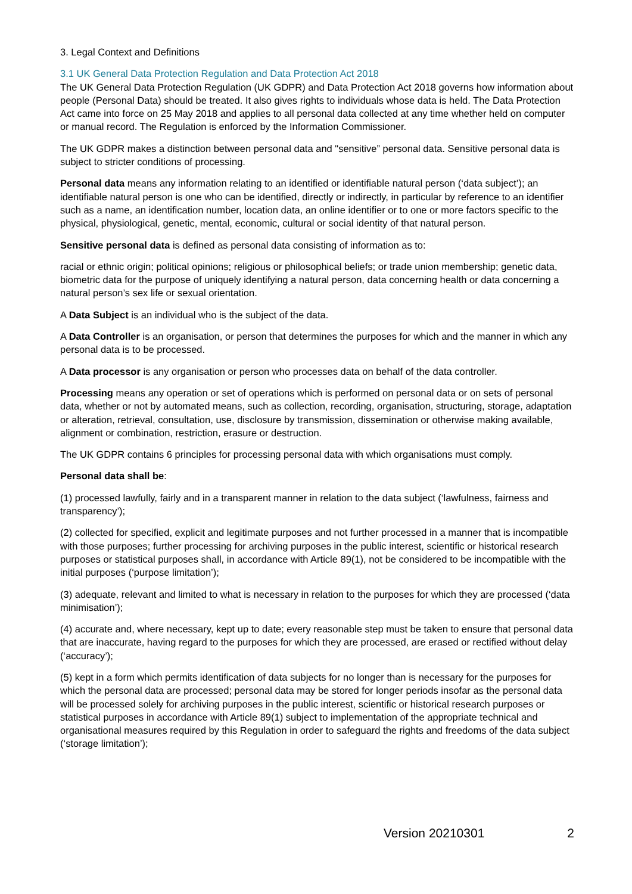3. Legal Context and Definitions
3.1 UK General Data Protection Regulation and Data Protection Act 2018
The UK General Data Protection Regulation (UK GDPR) and Data Protection Act 2018 governs how information about people (Personal Data) should be treated. It also gives rights to individuals whose data is held. The Data Protection Act came into force on 25 May 2018 and applies to all personal data collected at any time whether held on computer or manual record. The Regulation is enforced by the Information Commissioner.
The UK GDPR makes a distinction between personal data and "sensitive” personal data. Sensitive personal data is subject to stricter conditions of processing.
Personal data means any information relating to an identified or identifiable natural person (‘data subject’); an identifiable natural person is one who can be identified, directly or indirectly, in particular by reference to an identifier such as a name, an identification number, location data, an online identifier or to one or more factors specific to the physical, physiological, genetic, mental, economic, cultural or social identity of that natural person.
Sensitive personal data is defined as personal data consisting of information as to:
racial or ethnic origin; political opinions; religious or philosophical beliefs; or trade union membership; genetic data, biometric data for the purpose of uniquely identifying a natural person, data concerning health or data concerning a natural person’s sex life or sexual orientation.
A Data Subject is an individual who is the subject of the data.
A Data Controller is an organisation, or person that determines the purposes for which and the manner in which any personal data is to be processed.
A Data processor is any organisation or person who processes data on behalf of the data controller.
Processing means any operation or set of operations which is performed on personal data or on sets of personal data, whether or not by automated means, such as collection, recording, organisation, structuring, storage, adaptation or alteration, retrieval, consultation, use, disclosure by transmission, dissemination or otherwise making available, alignment or combination, restriction, erasure or destruction.
The UK GDPR contains 6 principles for processing personal data with which organisations must comply.
Personal data shall be:
(1) processed lawfully, fairly and in a transparent manner in relation to the data subject (‘lawfulness, fairness and transparency’);
(2) collected for specified, explicit and legitimate purposes and not further processed in a manner that is incompatible with those purposes; further processing for archiving purposes in the public interest, scientific or historical research purposes or statistical purposes shall, in accordance with Article 89(1), not be considered to be incompatible with the initial purposes (‘purpose limitation’);
(3) adequate, relevant and limited to what is necessary in relation to the purposes for which they are processed (‘data minimisation’);
(4) accurate and, where necessary, kept up to date; every reasonable step must be taken to ensure that personal data that are inaccurate, having regard to the purposes for which they are processed, are erased or rectified without delay (‘accuracy’);
(5) kept in a form which permits identification of data subjects for no longer than is necessary for the purposes for which the personal data are processed; personal data may be stored for longer periods insofar as the personal data will be processed solely for archiving purposes in the public interest, scientific or historical research purposes or statistical purposes in accordance with Article 89(1) subject to implementation of the appropriate technical and organisational measures required by this Regulation in order to safeguard the rights and freedoms of the data subject (‘storage limitation’);
Version 20210301 2